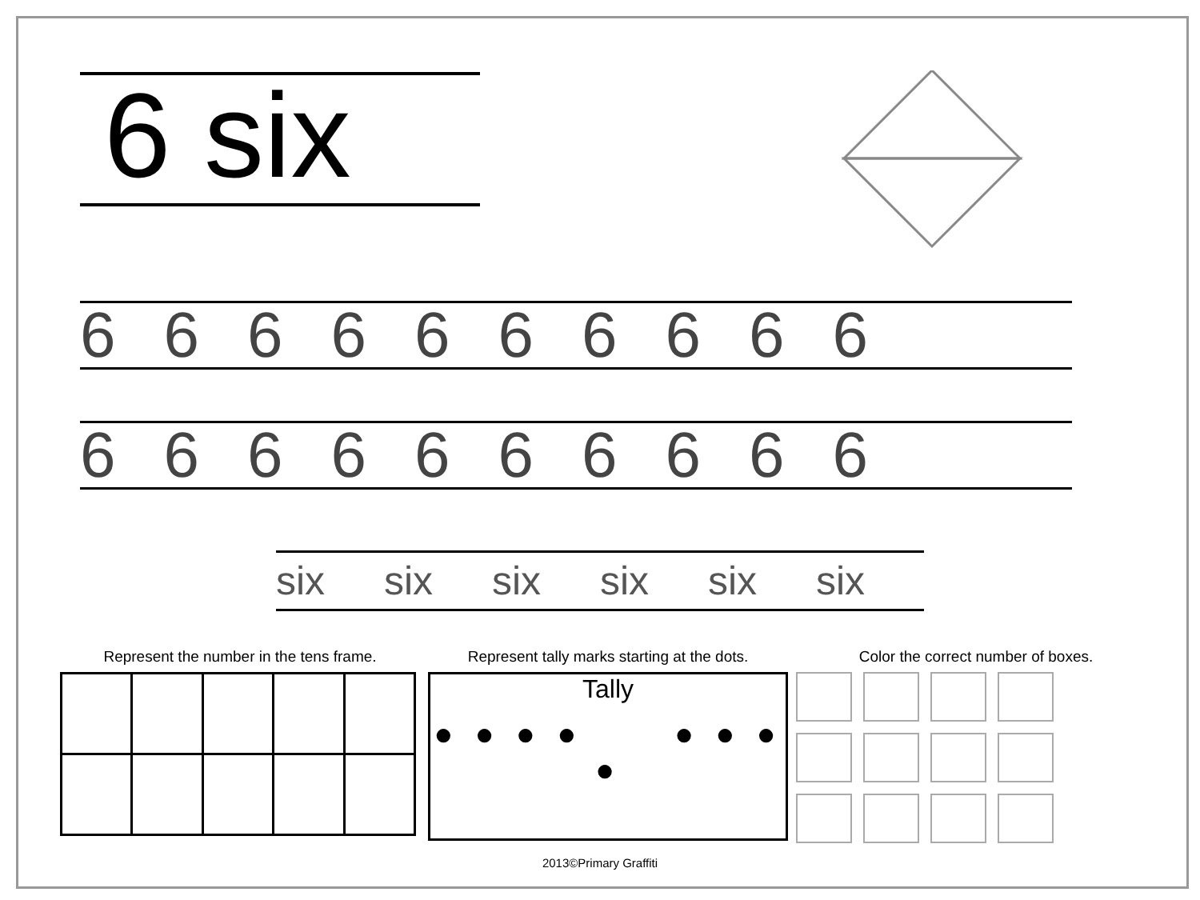6 six
6666666666
6666666666
six six six six six six
Represent the number in the tens frame. Represent tally marks starting at the dots.
Tally
● ● ● ● ● ● ● ●
Color the correct number of boxes.
2013©Primary Graffiti